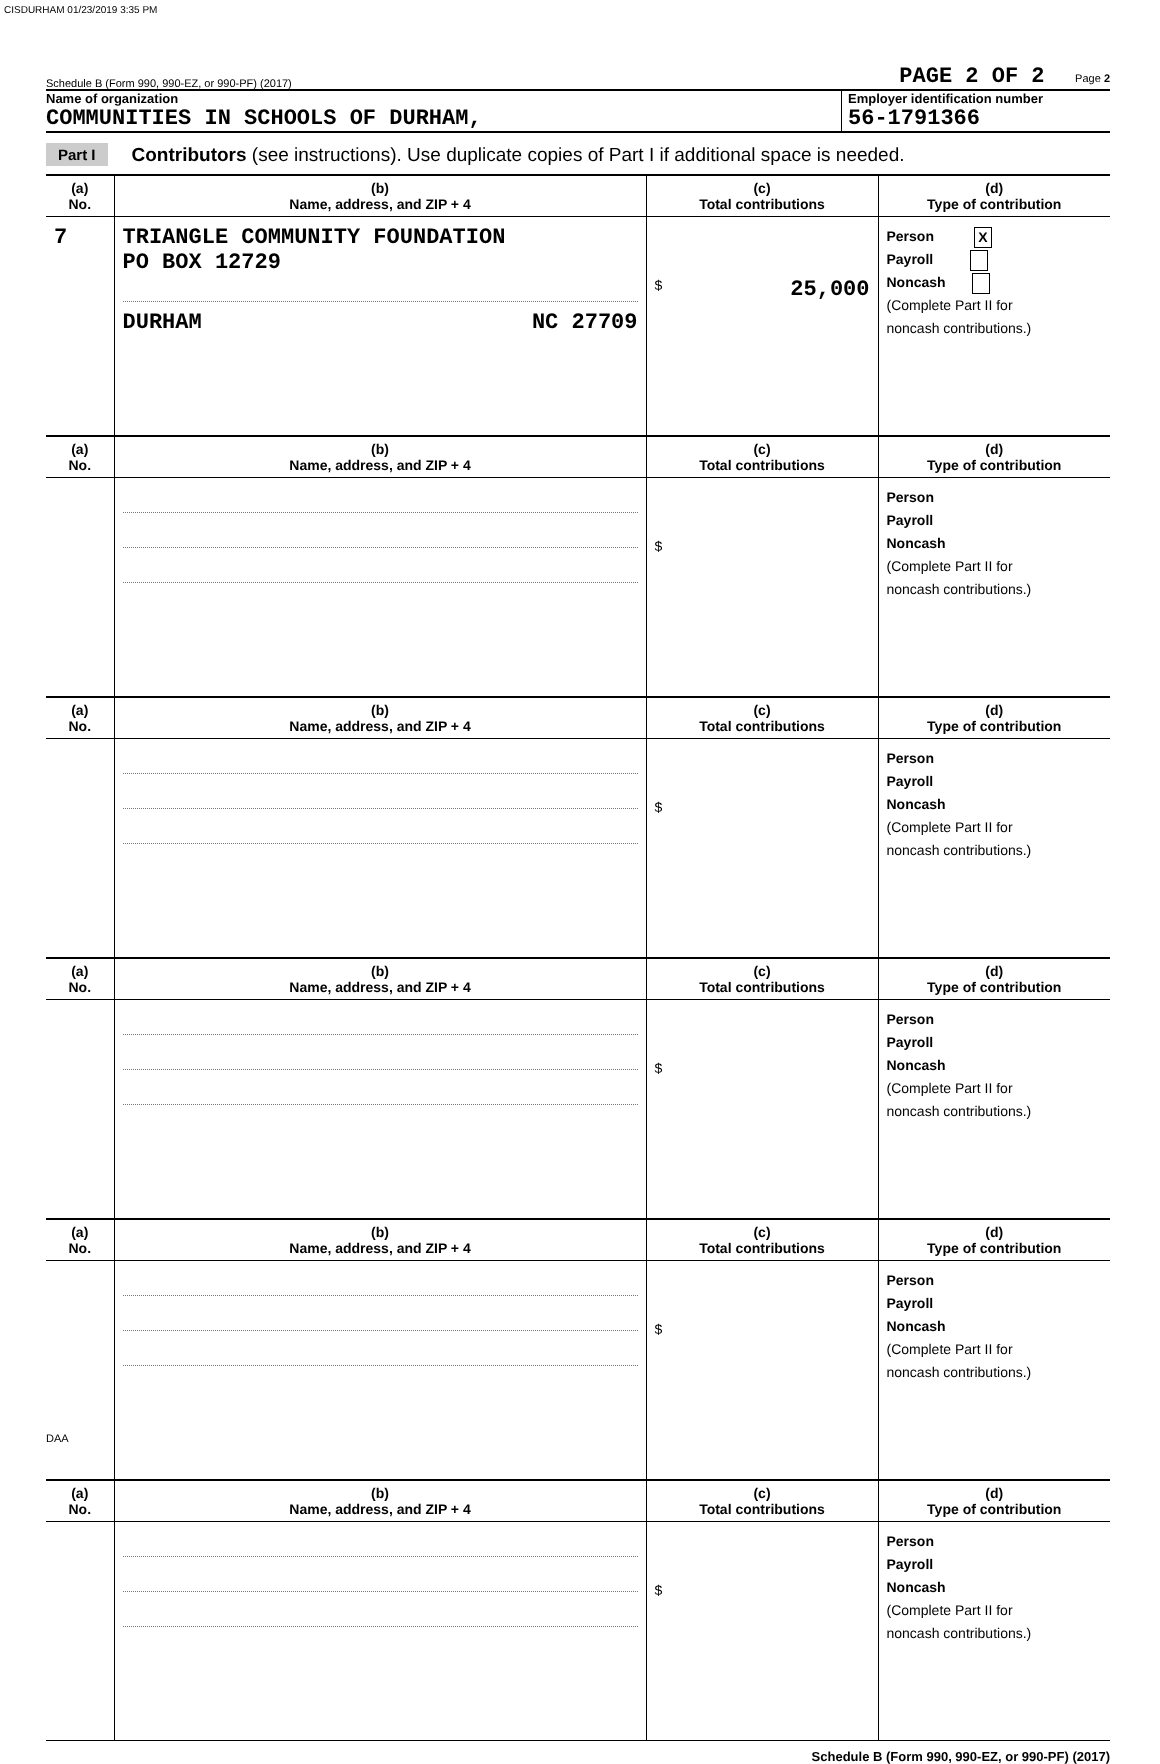CISDURHAM 01/23/2019 3:35 PM
Schedule B (Form 990, 990-EZ, or 990-PF) (2017) PAGE 2 OF 2 Page 2
Name of organization
COMMUNITIES IN SCHOOLS OF DURHAM,
Employer identification number
56-1791366
Part I Contributors (see instructions). Use duplicate copies of Part I if additional space is needed.
| (a) No. | (b) Name, address, and ZIP + 4 | (c) Total contributions | (d) Type of contribution |
| --- | --- | --- | --- |
| 7 | TRIANGLE COMMUNITY FOUNDATION PO BOX 12729 DURHAM NC 27709 | $ 25,000 | Person X Payroll Noncash (Complete Part II for noncash contributions.) |
| (a) No. | (b) Name, address, and ZIP + 4 | (c) Total contributions | (d) Type of contribution |
| | | $ | Person Payroll Noncash (Complete Part II for noncash contributions.) |
| (a) No. | (b) Name, address, and ZIP + 4 | (c) Total contributions | (d) Type of contribution |
| | | $ | Person Payroll Noncash (Complete Part II for noncash contributions.) |
| (a) No. | (b) Name, address, and ZIP + 4 | (c) Total contributions | (d) Type of contribution |
| | | $ | Person Payroll Noncash (Complete Part II for noncash contributions.) |
| (a) No. | (b) Name, address, and ZIP + 4 | (c) Total contributions | (d) Type of contribution |
| | | $ | Person Payroll Noncash (Complete Part II for noncash contributions.) |
| (a) No. | (b) Name, address, and ZIP + 4 | (c) Total contributions | (d) Type of contribution |
| | | $ | Person Payroll Noncash (Complete Part II for noncash contributions.) |
Schedule B (Form 990, 990-EZ, or 990-PF) (2017)
DAA